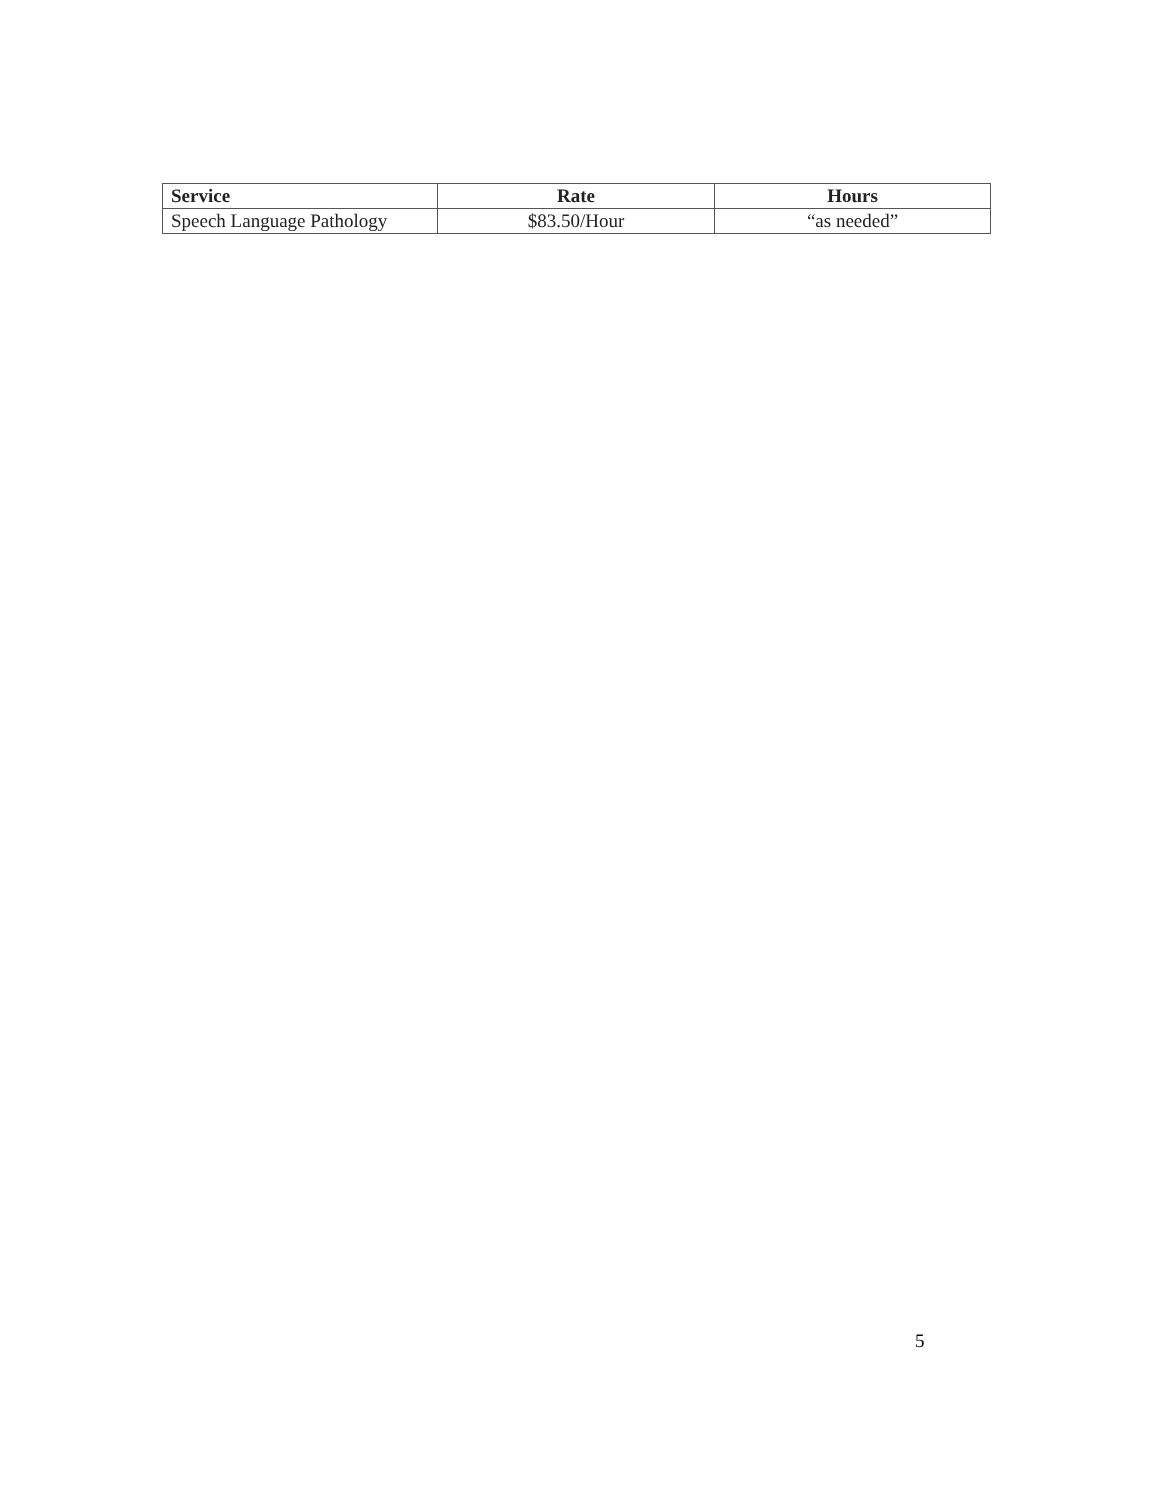| Service | Rate | Hours |
| --- | --- | --- |
| Speech Language Pathology | $83.50/Hour | “as needed” |
5